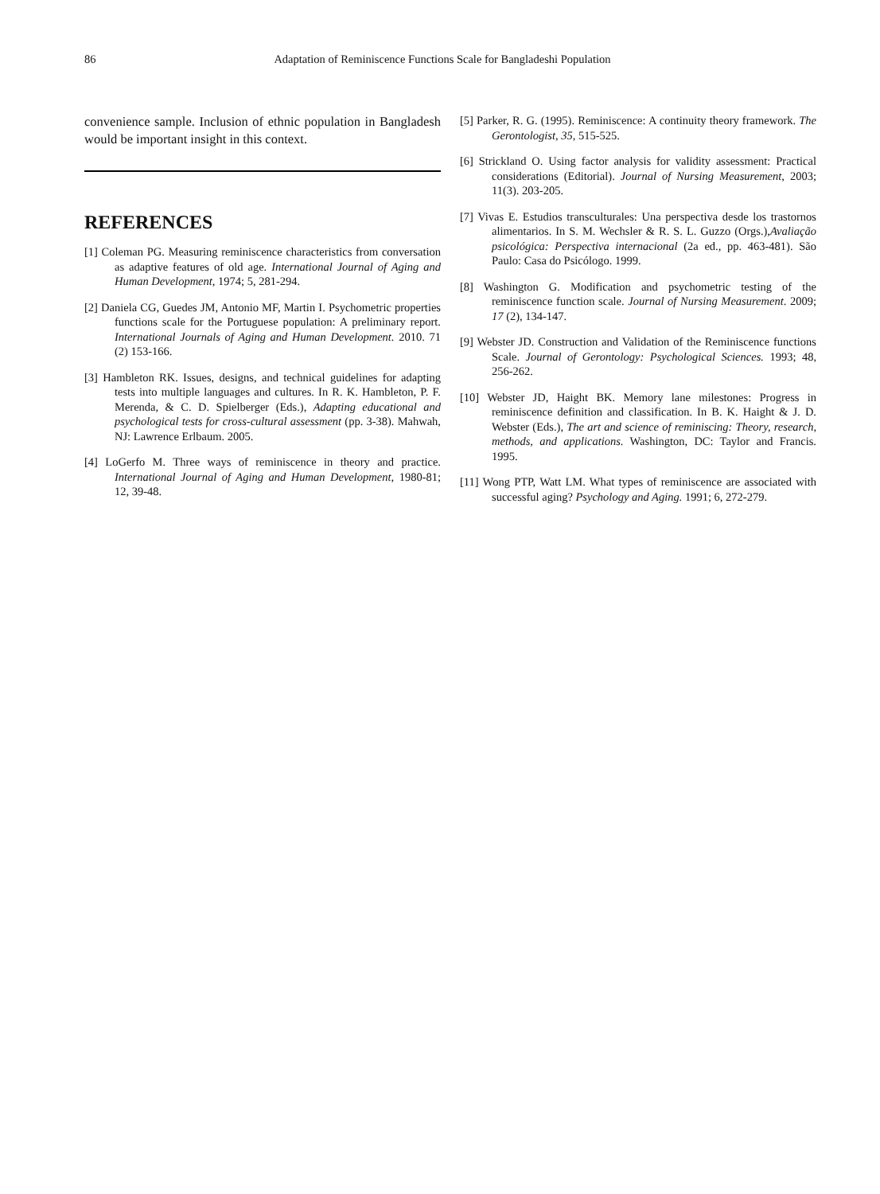86 Adaptation of Reminiscence Functions Scale for Bangladeshi Population
convenience sample. Inclusion of ethnic population in Bangladesh would be important insight in this context.
REFERENCES
[1] Coleman PG. Measuring reminiscence characteristics from conversation as adaptive features of old age. International Journal of Aging and Human Development, 1974; 5, 281-294.
[2] Daniela CG, Guedes JM, Antonio MF, Martin I. Psychometric properties functions scale for the Portuguese population: A preliminary report. International Journals of Aging and Human Development. 2010. 71 (2) 153-166.
[3] Hambleton RK. Issues, designs, and technical guidelines for adapting tests into multiple languages and cultures. In R. K. Hambleton, P. F. Merenda, & C. D. Spielberger (Eds.), Adapting educational and psychological tests for cross-cultural assessment (pp. 3-38). Mahwah, NJ: Lawrence Erlbaum. 2005.
[4] LoGerfo M. Three ways of reminiscence in theory and practice. International Journal of Aging and Human Development, 1980-81; 12, 39-48.
[5] Parker, R. G. (1995). Reminiscence: A continuity theory framework. The Gerontologist, 35, 515-525.
[6] Strickland O. Using factor analysis for validity assessment: Practical considerations (Editorial). Journal of Nursing Measurement, 2003; 11(3). 203-205.
[7] Vivas E. Estudios transculturales: Una perspectiva desde los trastornos alimentarios. In S. M. Wechsler & R. S. L. Guzzo (Orgs.),Avaliação psicológica: Perspectiva internacional (2a ed., pp. 463-481). São Paulo: Casa do Psicólogo. 1999.
[8] Washington G. Modification and psychometric testing of the reminiscence function scale. Journal of Nursing Measurement. 2009; 17 (2), 134-147.
[9] Webster JD. Construction and Validation of the Reminiscence functions Scale. Journal of Gerontology: Psychological Sciences. 1993; 48, 256-262.
[10] Webster JD, Haight BK. Memory lane milestones: Progress in reminiscence definition and classification. In B. K. Haight & J. D. Webster (Eds.), The art and science of reminiscing: Theory, research, methods, and applications. Washington, DC: Taylor and Francis. 1995.
[11] Wong PTP, Watt LM. What types of reminiscence are associated with successful aging? Psychology and Aging. 1991; 6, 272-279.